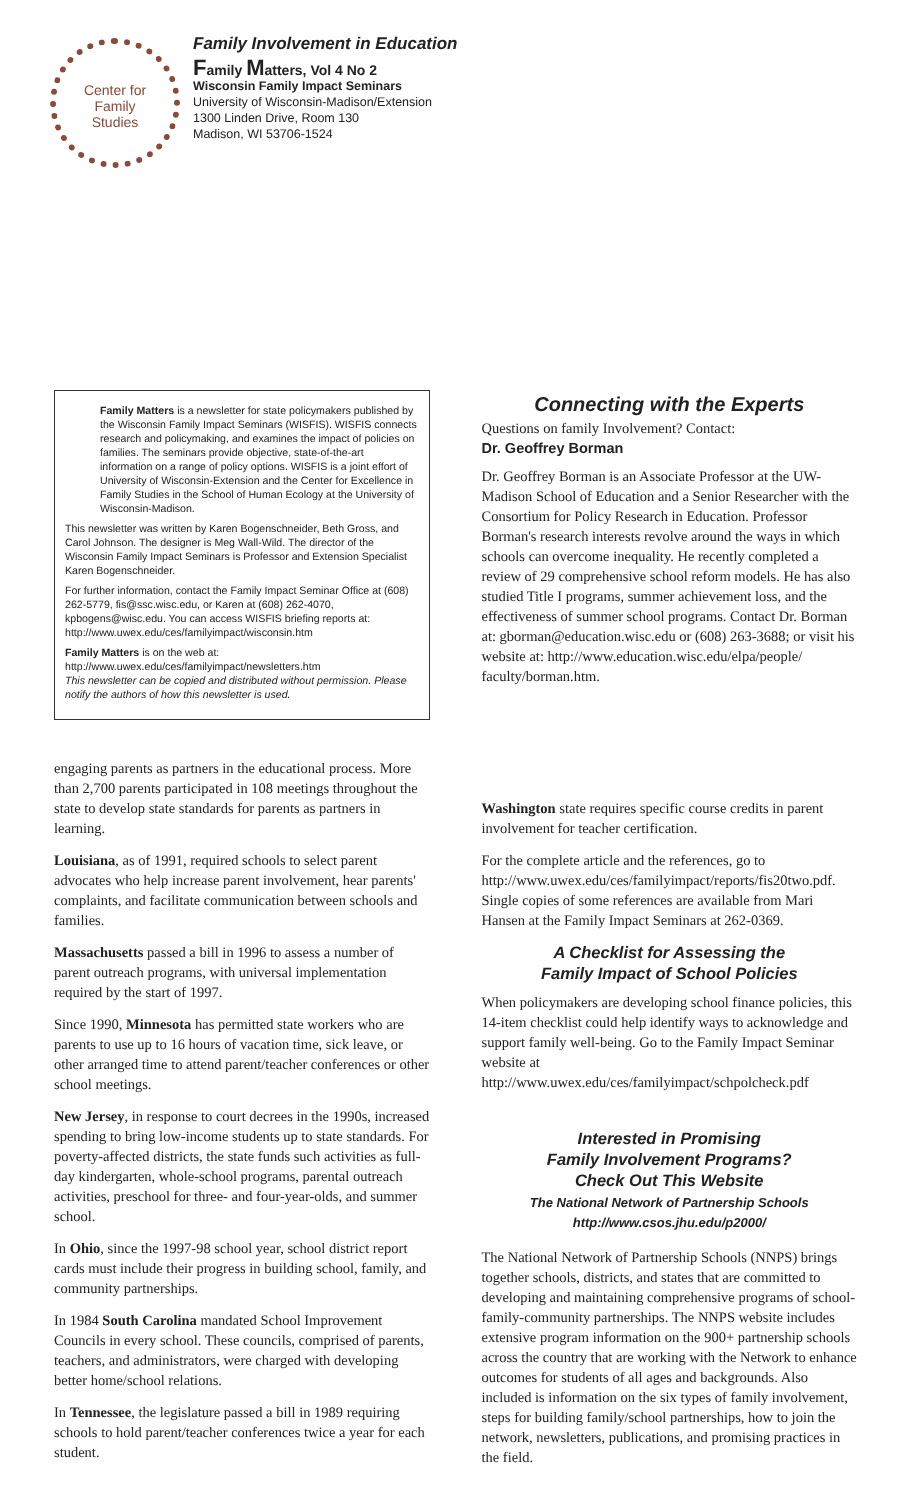Center for
Family
Studies
Family Involvement in Education
Family Matters, Vol 4 No 2
Wisconsin Family Impact Seminars
University of Wisconsin-Madison/Extension
1300 Linden Drive, Room 130
Madison, WI 53706-1524
Family Matters is a newsletter for state policymakers published by the Wisconsin Family Impact Seminars (WISFIS). WISFIS connects research and policymaking, and examines the impact of policies on families. The seminars provide objective, state-of-the-art information on a range of policy options. WISFIS is a joint effort of University of Wisconsin-Extension and the Center for Excellence in Family Studies in the School of Human Ecology at the University of Wisconsin-Madison.
This newsletter was written by Karen Bogenschneider, Beth Gross, and Carol Johnson. The designer is Meg Wall-Wild. The director of the Wisconsin Family Impact Seminars is Professor and Extension Specialist Karen Bogenschneider.
For further information, contact the Family Impact Seminar Office at (608) 262-5779, fis@ssc.wisc.edu, or Karen at (608) 262-4070, kpbogens@wisc.edu. You can access WISFIS briefing reports at: http://www.uwex.edu/ces/familyimpact/wisconsin.htm
Family Matters is on the web at:
http://www.uwex.edu/ces/familyimpact/newsletters.htm
This newsletter can be copied and distributed without permission. Please notify the authors of how this newsletter is used.
engaging parents as partners in the educational process. More than 2,700 parents participated in 108 meetings throughout the state to develop state standards for parents as partners in learning.
Louisiana, as of 1991, required schools to select parent advocates who help increase parent involvement, hear parents' complaints, and facilitate communication between schools and families.
Massachusetts passed a bill in 1996 to assess a number of parent outreach programs, with universal implementation required by the start of 1997.
Since 1990, Minnesota has permitted state workers who are parents to use up to 16 hours of vacation time, sick leave, or other arranged time to attend parent/teacher conferences or other school meetings.
New Jersey, in response to court decrees in the 1990s, increased spending to bring low-income students up to state standards. For poverty-affected districts, the state funds such activities as full-day kindergarten, whole-school programs, parental outreach activities, preschool for three- and four-year-olds, and summer school.
In Ohio, since the 1997-98 school year, school district report cards must include their progress in building school, family, and community partnerships.
In 1984 South Carolina mandated School Improvement Councils in every school. These councils, comprised of parents, teachers, and administrators, were charged with developing better home/school relations.
In Tennessee, the legislature passed a bill in 1989 requiring schools to hold parent/teacher conferences twice a year for each student.
Connecting with the Experts
Questions on family Involvement? Contact:
Dr. Geoffrey Borman
Dr. Geoffrey Borman is an Associate Professor at the UW-Madison School of Education and a Senior Researcher with the Consortium for Policy Research in Education. Professor Borman's research interests revolve around the ways in which schools can overcome inequality. He recently completed a review of 29 comprehensive school reform models. He has also studied Title I programs, summer achievement loss, and the effectiveness of summer school programs. Contact Dr. Borman at: gborman@education.wisc.edu or (608) 263-3688; or visit his website at: http://www.education.wisc.edu/elpa/people/ faculty/borman.htm.
Washington state requires specific course credits in parent involvement for teacher certification.
For the complete article and the references, go to http://www.uwex.edu/ces/familyimpact/reports/fis20two.pdf. Single copies of some references are available from Mari Hansen at the Family Impact Seminars at 262-0369.
A Checklist for Assessing the
Family Impact of School Policies
When policymakers are developing school finance policies, this 14-item checklist could help identify ways to acknowledge and support family well-being. Go to the Family Impact Seminar website at http://www.uwex.edu/ces/familyimpact/schpolcheck.pdf
Interested in Promising
Family Involvement Programs?
Check Out This Website
The National Network of Partnership Schools
http://www.csos.jhu.edu/p2000/
The National Network of Partnership Schools (NNPS) brings together schools, districts, and states that are committed to developing and maintaining comprehensive programs of school-family-community partnerships. The NNPS website includes extensive program information on the 900+ partnership schools across the country that are working with the Network to enhance outcomes for students of all ages and backgrounds. Also included is information on the six types of family involvement, steps for building family/school partnerships, how to join the network, newsletters, publications, and promising practices in the field.